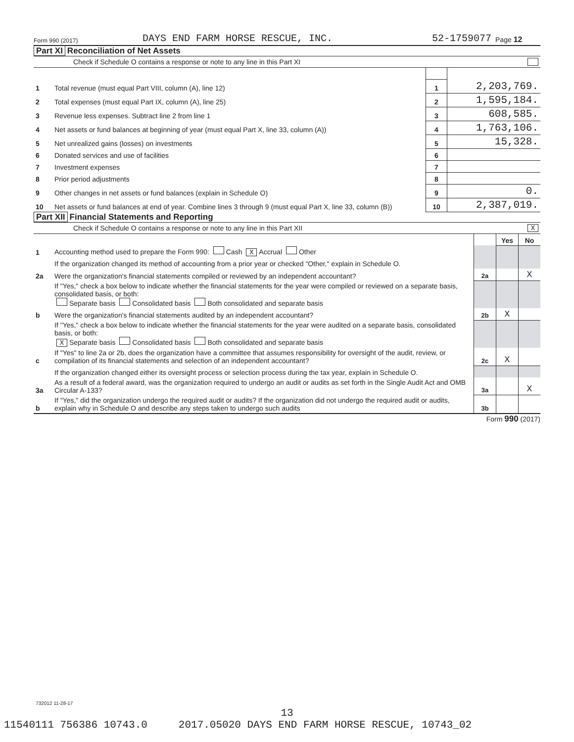Form 990 (2017) DAYS END FARM HORSE RESCUE, INC. 52-1759077 Page 12
Part XI Reconciliation of Net Assets
Check if Schedule O contains a response or note to any line in this Part XI
| 1 | Total revenue (must equal Part VIII, column (A), line 12) | 1 | 2,203,769. |
| 2 | Total expenses (must equal Part IX, column (A), line 25) | 2 | 1,595,184. |
| 3 | Revenue less expenses. Subtract line 2 from line 1 | 3 | 608,585. |
| 4 | Net assets or fund balances at beginning of year (must equal Part X, line 33, column (A)) | 4 | 1,763,106. |
| 5 | Net unrealized gains (losses) on investments | 5 | 15,328. |
| 6 | Donated services and use of facilities | 6 | |
| 7 | Investment expenses | 7 | |
| 8 | Prior period adjustments | 8 | |
| 9 | Other changes in net assets or fund balances (explain in Schedule O) | 9 | 0. |
| 10 | Net assets or fund balances at end of year. Combine lines 3 through 9 (must equal Part X, line 33, column (B)) | 10 | 2,387,019. |
Part XII Financial Statements and Reporting
Check if Schedule O contains a response or note to any line in this Part XII X
| | | | Yes | No |
| 1 | Accounting method used to prepare the Form 990: Cash X Accrual Other | | | |
| | If the organization changed its method of accounting from a prior year or checked "Other," explain in Schedule O. | | | |
| 2a | Were the organization's financial statements compiled or reviewed by an independent accountant? | 2a | | X |
| | If "Yes," check a box below to indicate whether the financial statements for the year were compiled or reviewed on a separate basis, consolidated basis, or both: Separate basis Consolidated basis Both consolidated and separate basis | | | |
| b | Were the organization's financial statements audited by an independent accountant? | 2b | X | |
| | If "Yes," check a box below to indicate whether the financial statements for the year were audited on a separate basis, consolidated basis, or both: X Separate basis Consolidated basis Both consolidated and separate basis | | | |
| c | If "Yes" to line 2a or 2b, does the organization have a committee that assumes responsibility for oversight of the audit, review, or compilation of its financial statements and selection of an independent accountant? | 2c | X | |
| | If the organization changed either its oversight process or selection process during the tax year, explain in Schedule O. | | | |
| 3a | As a result of a federal award, was the organization required to undergo an audit or audits as set forth in the Single Audit Act and OMB Circular A-133? | 3a | | X |
| b | If "Yes," did the organization undergo the required audit or audits? If the organization did not undergo the required audit or audits, explain why in Schedule O and describe any steps taken to undergo such audits | 3b | | |
Form 990 (2017)
732012 11-28-17
13
11540111 756386 10743.0 2017.05020 DAYS END FARM HORSE RESCUE, 10743_02